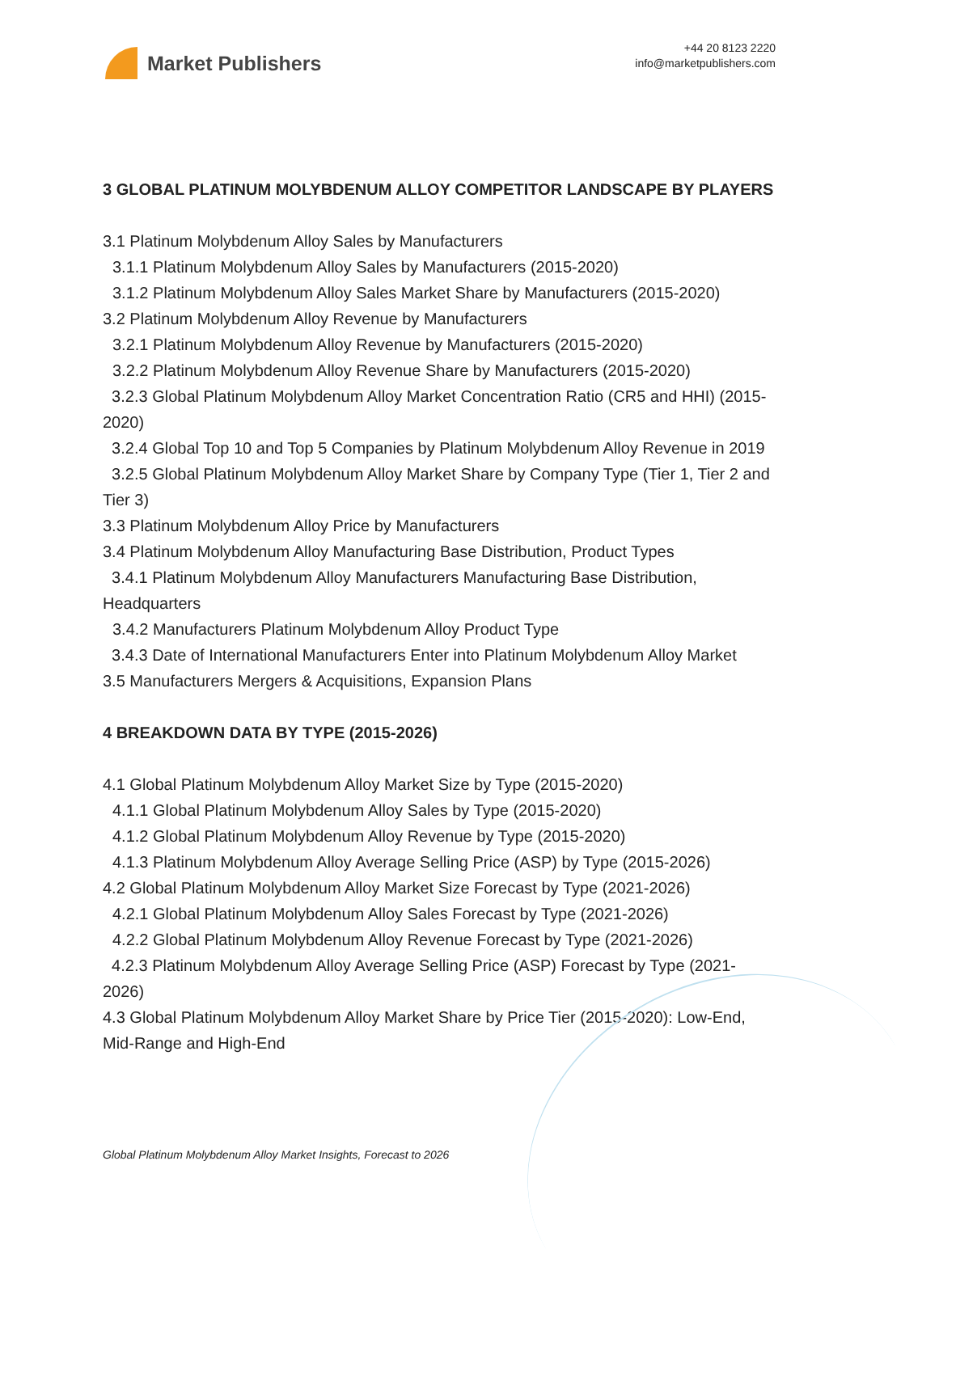Market Publishers
+44 20 8123 2220
info@marketpublishers.com
3 GLOBAL PLATINUM MOLYBDENUM ALLOY COMPETITOR LANDSCAPE BY PLAYERS
3.1 Platinum Molybdenum Alloy Sales by Manufacturers
3.1.1 Platinum Molybdenum Alloy Sales by Manufacturers (2015-2020)
3.1.2 Platinum Molybdenum Alloy Sales Market Share by Manufacturers (2015-2020)
3.2 Platinum Molybdenum Alloy Revenue by Manufacturers
3.2.1 Platinum Molybdenum Alloy Revenue by Manufacturers (2015-2020)
3.2.2 Platinum Molybdenum Alloy Revenue Share by Manufacturers (2015-2020)
3.2.3 Global Platinum Molybdenum Alloy Market Concentration Ratio (CR5 and HHI) (2015-2020)
3.2.4 Global Top 10 and Top 5 Companies by Platinum Molybdenum Alloy Revenue in 2019
3.2.5 Global Platinum Molybdenum Alloy Market Share by Company Type (Tier 1, Tier 2 and Tier 3)
3.3 Platinum Molybdenum Alloy Price by Manufacturers
3.4 Platinum Molybdenum Alloy Manufacturing Base Distribution, Product Types
3.4.1 Platinum Molybdenum Alloy Manufacturers Manufacturing Base Distribution, Headquarters
3.4.2 Manufacturers Platinum Molybdenum Alloy Product Type
3.4.3 Date of International Manufacturers Enter into Platinum Molybdenum Alloy Market
3.5 Manufacturers Mergers & Acquisitions, Expansion Plans
4 BREAKDOWN DATA BY TYPE (2015-2026)
4.1 Global Platinum Molybdenum Alloy Market Size by Type (2015-2020)
4.1.1 Global Platinum Molybdenum Alloy Sales by Type (2015-2020)
4.1.2 Global Platinum Molybdenum Alloy Revenue by Type (2015-2020)
4.1.3 Platinum Molybdenum Alloy Average Selling Price (ASP) by Type (2015-2026)
4.2 Global Platinum Molybdenum Alloy Market Size Forecast by Type (2021-2026)
4.2.1 Global Platinum Molybdenum Alloy Sales Forecast by Type (2021-2026)
4.2.2 Global Platinum Molybdenum Alloy Revenue Forecast by Type (2021-2026)
4.2.3 Platinum Molybdenum Alloy Average Selling Price (ASP) Forecast by Type (2021-2026)
4.3 Global Platinum Molybdenum Alloy Market Share by Price Tier (2015-2020): Low-End, Mid-Range and High-End
Global Platinum Molybdenum Alloy Market Insights, Forecast to 2026